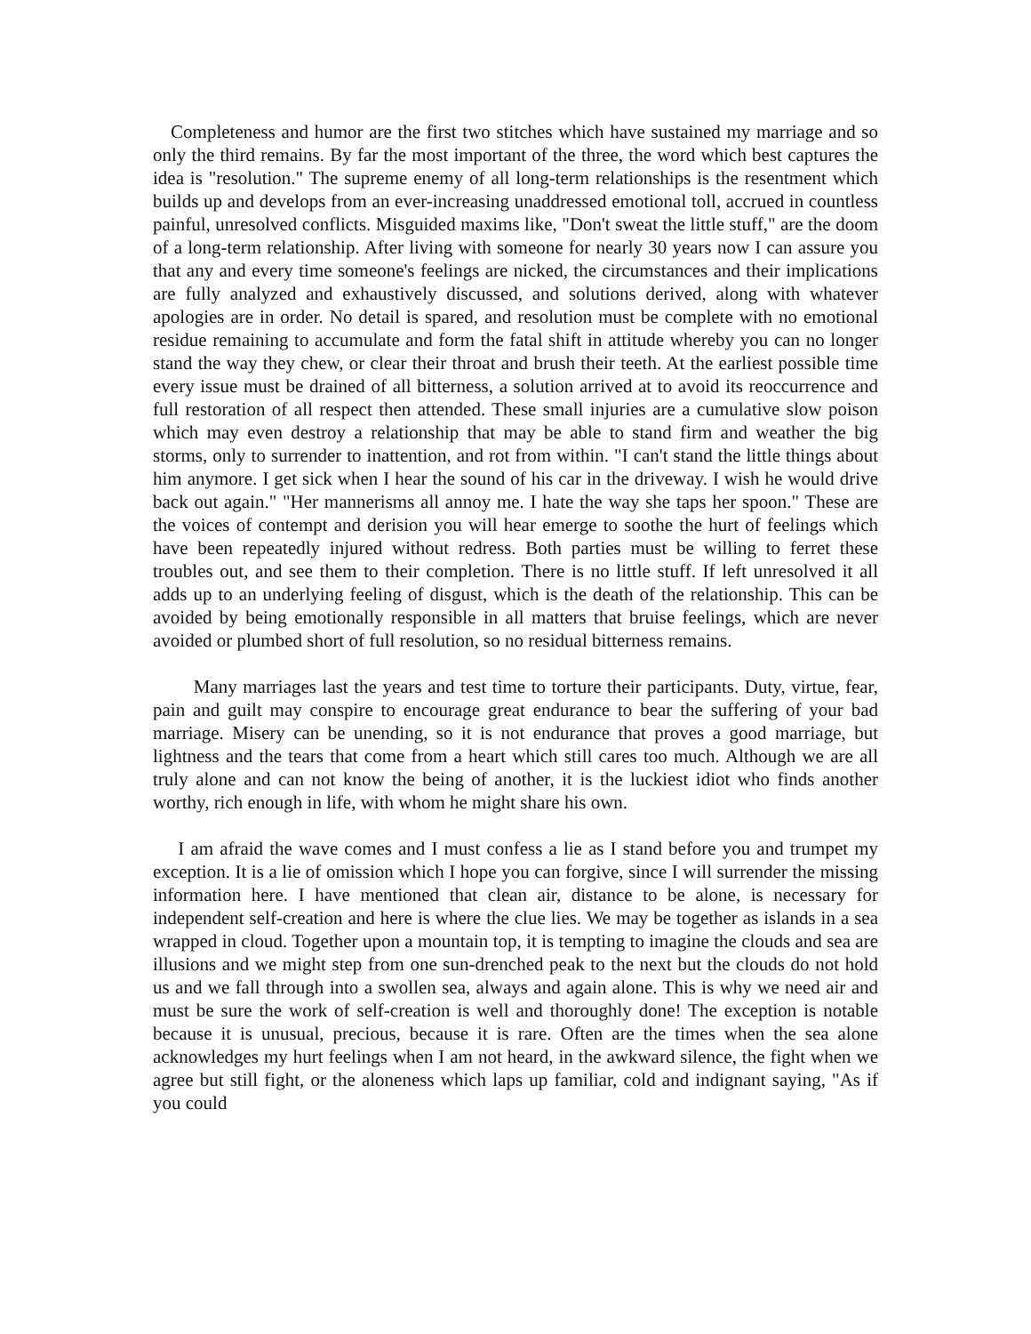Completeness and humor are the first two stitches which have sustained my marriage and so only the third remains. By far the most important of the three, the word which best captures the idea is "resolution." The supreme enemy of all long-term relationships is the resentment which builds up and develops from an ever-increasing unaddressed emotional toll, accrued in countless painful, unresolved conflicts. Misguided maxims like, "Don't sweat the little stuff," are the doom of a long-term relationship. After living with someone for nearly 30 years now I can assure you that any and every time someone's feelings are nicked, the circumstances and their implications are fully analyzed and exhaustively discussed, and solutions derived, along with whatever apologies are in order. No detail is spared, and resolution must be complete with no emotional residue remaining to accumulate and form the fatal shift in attitude whereby you can no longer stand the way they chew, or clear their throat and brush their teeth. At the earliest possible time every issue must be drained of all bitterness, a solution arrived at to avoid its reoccurrence and full restoration of all respect then attended. These small injuries are a cumulative slow poison which may even destroy a relationship that may be able to stand firm and weather the big storms, only to surrender to inattention, and rot from within. "I can't stand the little things about him anymore. I get sick when I hear the sound of his car in the driveway. I wish he would drive back out again." "Her mannerisms all annoy me. I hate the way she taps her spoon." These are the voices of contempt and derision you will hear emerge to soothe the hurt of feelings which have been repeatedly injured without redress. Both parties must be willing to ferret these troubles out, and see them to their completion. There is no little stuff. If left unresolved it all adds up to an underlying feeling of disgust, which is the death of the relationship. This can be avoided by being emotionally responsible in all matters that bruise feelings, which are never avoided or plumbed short of full resolution, so no residual bitterness remains.
Many marriages last the years and test time to torture their participants. Duty, virtue, fear, pain and guilt may conspire to encourage great endurance to bear the suffering of your bad marriage. Misery can be unending, so it is not endurance that proves a good marriage, but lightness and the tears that come from a heart which still cares too much. Although we are all truly alone and can not know the being of another, it is the luckiest idiot who finds another worthy, rich enough in life, with whom he might share his own.
I am afraid the wave comes and I must confess a lie as I stand before you and trumpet my exception. It is a lie of omission which I hope you can forgive, since I will surrender the missing information here. I have mentioned that clean air, distance to be alone, is necessary for independent self-creation and here is where the clue lies. We may be together as islands in a sea wrapped in cloud. Together upon a mountain top, it is tempting to imagine the clouds and sea are illusions and we might step from one sun-drenched peak to the next but the clouds do not hold us and we fall through into a swollen sea, always and again alone. This is why we need air and must be sure the work of self-creation is well and thoroughly done! The exception is notable because it is unusual, precious, because it is rare. Often are the times when the sea alone acknowledges my hurt feelings when I am not heard, in the awkward silence, the fight when we agree but still fight, or the aloneness which laps up familiar, cold and indignant saying, "As if you could